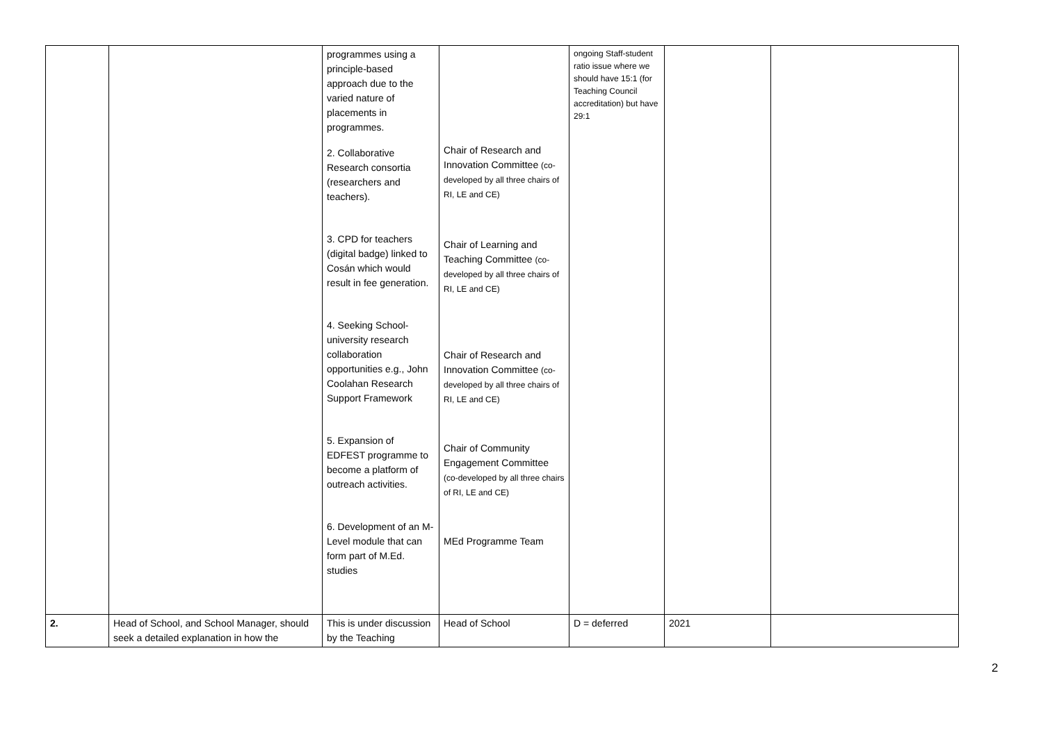| | | programmes using a principle-based approach due to the varied nature of placements in programmes. 2. Collaborative Research consortia (researchers and teachers). 3. CPD for teachers (digital badge) linked to Cosán which would result in fee generation. 4. Seeking School-university research collaboration opportunities e.g., John Coolahan Research Support Framework 5. Expansion of EDFEST programme to become a platform of outreach activities. 6. Development of an M-Level module that can form part of M.Ed. studies | Chair of Research and Innovation Committee (co-developed by all three chairs of RI, LE and CE) Chair of Learning and Teaching Committee (co-developed by all three chairs of RI, LE and CE) Chair of Research and Innovation Committee (co-developed by all three chairs of RI, LE and CE) Chair of Community Engagement Committee (co-developed by all three chairs of RI, LE and CE) MEd Programme Team | ongoing Staff-student ratio issue where we should have 15:1 (for Teaching Council accreditation) but have 29:1 | | |
| 2. | Head of School, and School Manager, should seek a detailed explanation in how the | This is under discussion by the Teaching | Head of School | D = deferred | 2021 | |
2